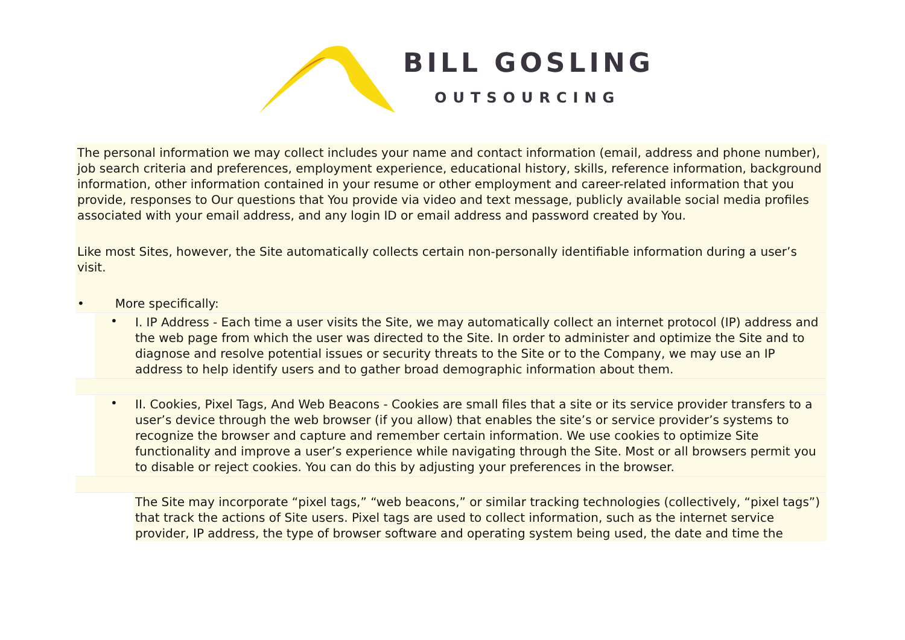BILL GOSLING
OUTSOURCING
The personal information we may collect includes your name and contact information (email, address and phone number), job search criteria and preferences, employment experience, educational history, skills, reference information, background information, other information contained in your resume or other employment and career-related information that you provide, responses to Our questions that You provide via video and text message, publicly available social media profiles associated with your email address, and any login ID or email address and password created by You.
Like most Sites, however, the Site automatically collects certain non-personally identifiable information during a user’s visit.
• More specifically:
• I. IP Address - Each time a user visits the Site, we may automatically collect an internet protocol (IP) address and the web page from which the user was directed to the Site. In order to administer and optimize the Site and to diagnose and resolve potential issues or security threats to the Site or to the Company, we may use an IP address to help identify users and to gather broad demographic information about them.
• II. Cookies, Pixel Tags, And Web Beacons - Cookies are small files that a site or its service provider transfers to a user’s device through the web browser (if you allow) that enables the site’s or service provider’s systems to recognize the browser and capture and remember certain information. We use cookies to optimize Site functionality and improve a user’s experience while navigating through the Site. Most or all browsers permit you to disable or reject cookies. You can do this by adjusting your preferences in the browser.
The Site may incorporate “pixel tags,” “web beacons,” or similar tracking technologies (collectively, “pixel tags”) that track the actions of Site users. Pixel tags are used to collect information, such as the internet service provider, IP address, the type of browser software and operating system being used, the date and time the